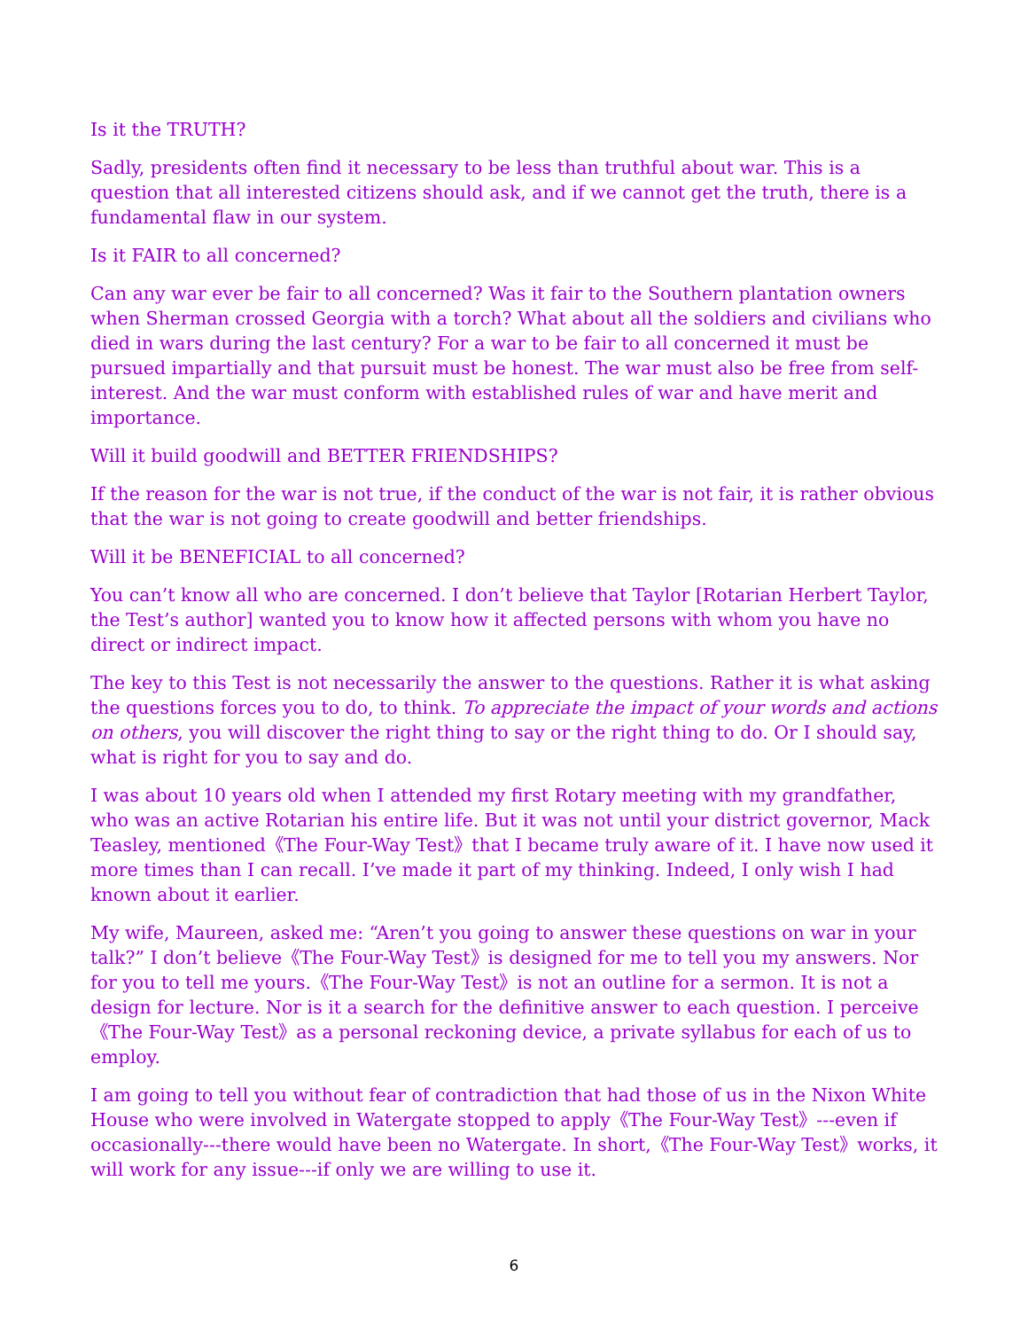Is it the TRUTH?
Sadly, presidents often find it necessary to be less than truthful about war. This is a question that all interested citizens should ask, and if we cannot get the truth, there is a fundamental flaw in our system.
Is it FAIR to all concerned?
Can any war ever be fair to all concerned? Was it fair to the Southern plantation owners when Sherman crossed Georgia with a torch? What about all the soldiers and civilians who died in wars during the last century? For a war to be fair to all concerned it must be pursued impartially and that pursuit must be honest. The war must also be free from self-interest. And the war must conform with established rules of war and have merit and importance.
Will it build goodwill and BETTER FRIENDSHIPS?
If the reason for the war is not true, if the conduct of the war is not fair, it is rather obvious that the war is not going to create goodwill and better friendships.
Will it be BENEFICIAL to all concerned?
You can’t know all who are concerned. I don’t believe that Taylor [Rotarian Herbert Taylor, the Test’s author] wanted you to know how it affected persons with whom you have no direct or indirect impact.
The key to this Test is not necessarily the answer to the questions. Rather it is what asking the questions forces you to do, to think. To appreciate the impact of your words and actions on others, you will discover the right thing to say or the right thing to do. Or I should say, what is right for you to say and do.
I was about 10 years old when I attended my first Rotary meeting with my grandfather, who was an active Rotarian his entire life. But it was not until your district governor, Mack Teasley, mentioned《The Four-Way Test》that I became truly aware of it. I have now used it more times than I can recall. I’ve made it part of my thinking. Indeed, I only wish I had known about it earlier.
My wife, Maureen, asked me: “Aren’t you going to answer these questions on war in your talk?” I don’t believe《The Four-Way Test》is designed for me to tell you my answers. Nor for you to tell me yours.《The Four-Way Test》is not an outline for a sermon. It is not a design for lecture. Nor is it a search for the definitive answer to each question. I perceive《The Four-Way Test》as a personal reckoning device, a private syllabus for each of us to employ.
I am going to tell you without fear of contradiction that had those of us in the Nixon White House who were involved in Watergate stopped to apply《The Four-Way Test》---even if occasionally---there would have been no Watergate. In short,《The Four-Way Test》works, it will work for any issue---if only we are willing to use it.
6